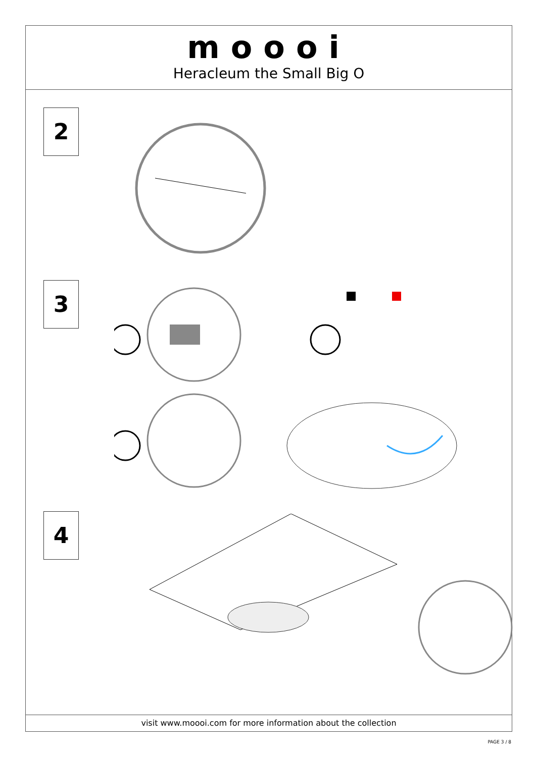moooi
Heracleum the Small Big O
2
3
4
visit www.moooi.com for more information about the collection
PAGE 3 / 8